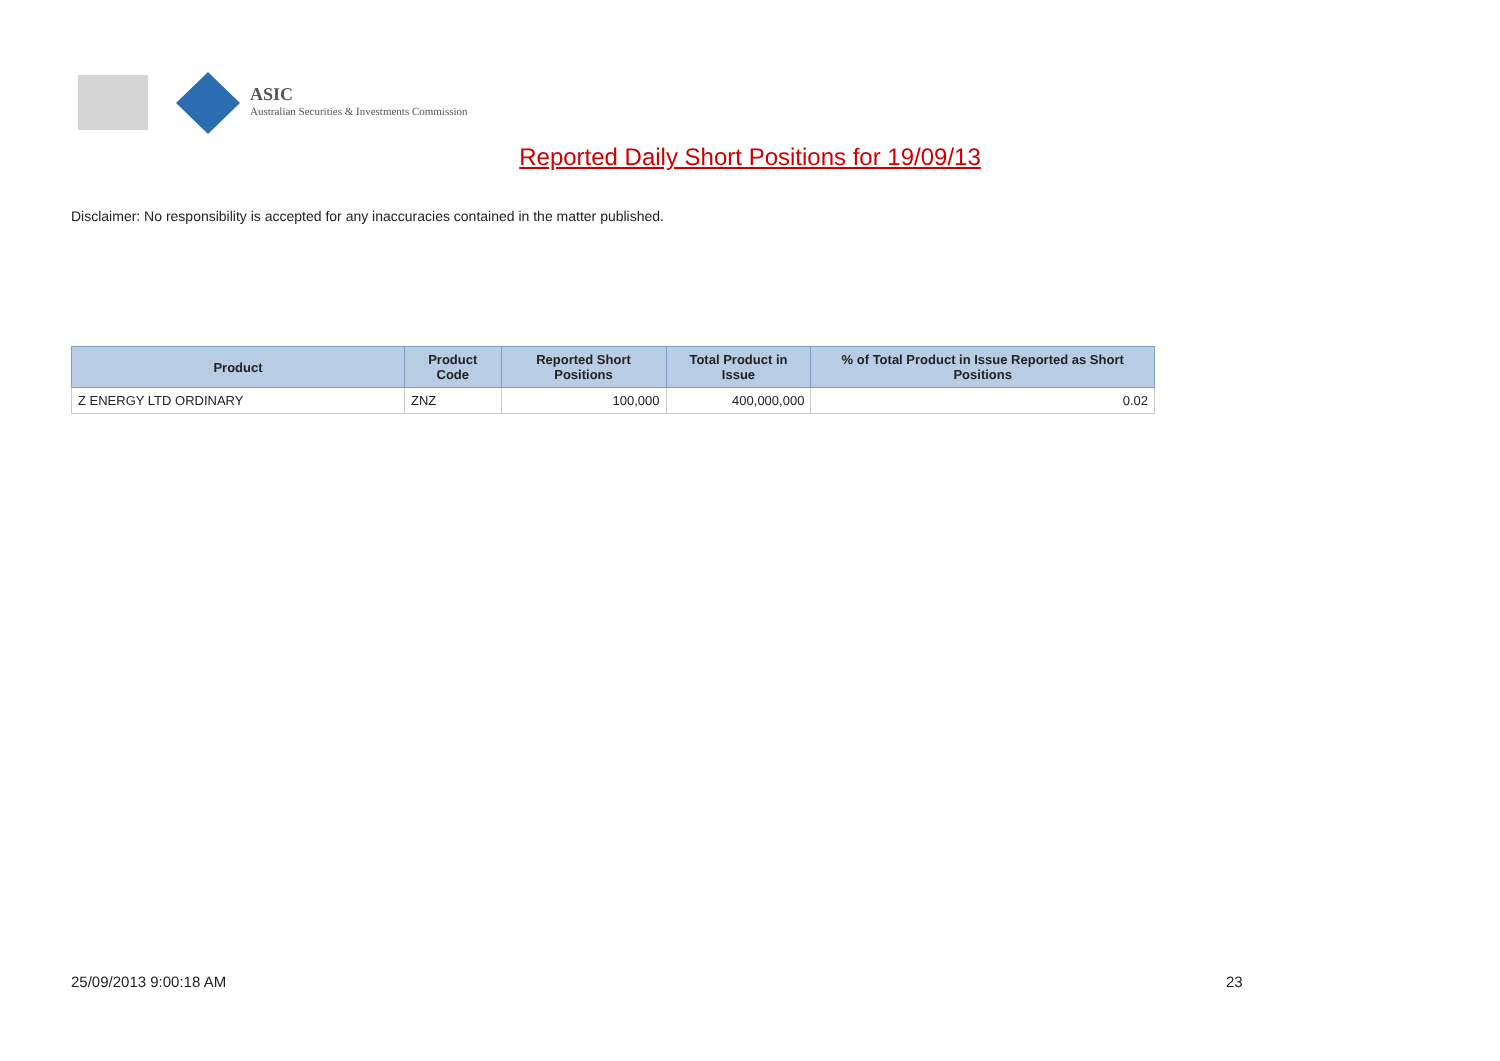ASIC
Australian Securities & Investments Commission
Reported Daily Short Positions for 19/09/13
Disclaimer: No responsibility is accepted for any inaccuracies contained in the matter published.
| Product | Product Code | Reported Short Positions | Total Product in Issue | % of Total Product in Issue Reported as Short Positions |
| --- | --- | --- | --- | --- |
| Z ENERGY LTD ORDINARY | ZNZ | 100,000 | 400,000,000 | 0.02 |
25/09/2013 9:00:18 AM 23